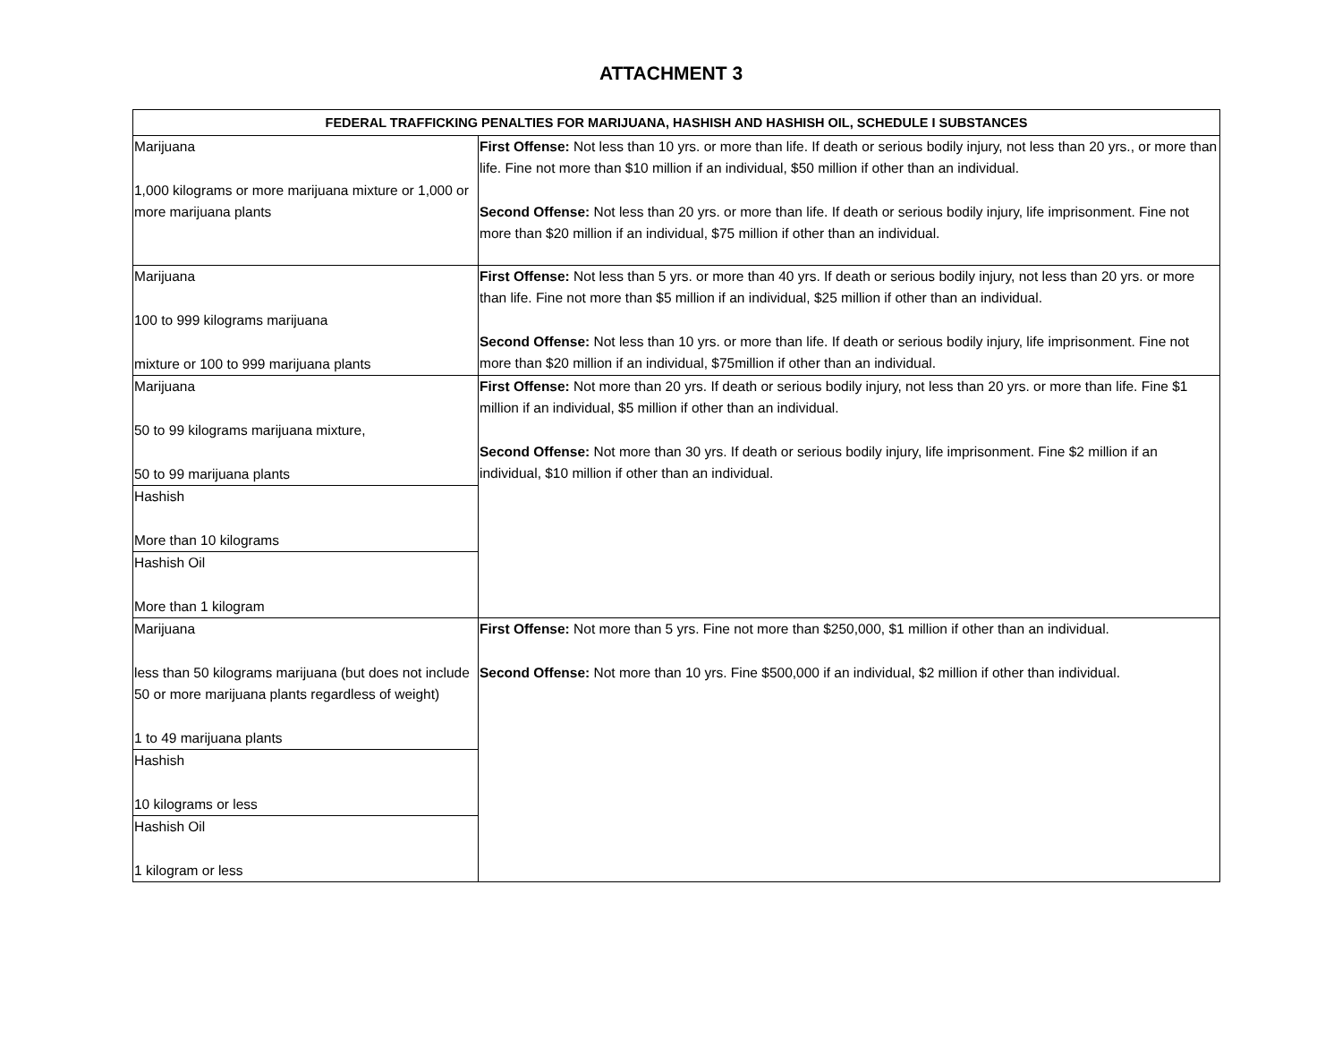ATTACHMENT 3
| FEDERAL TRAFFICKING PENALTIES FOR MARIJUANA, HASHISH AND HASHISH OIL, SCHEDULE I SUBSTANCES | |
| --- | --- |
| Marijuana 1,000 kilograms or more marijuana mixture or 1,000 or more marijuana plants | First Offense: Not less than 10 yrs. or more than life. If death or serious bodily injury, not less than 20 yrs., or more than life. Fine not more than $10 million if an individual, $50 million if other than an individual. Second Offense: Not less than 20 yrs. or more than life. If death or serious bodily injury, life imprisonment. Fine not more than $20 million if an individual, $75 million if other than an individual. |
| Marijuana 100 to 999 kilograms marijuana mixture or 100 to 999 marijuana plants | First Offense: Not less than 5 yrs. or more than 40 yrs. If death or serious bodily injury, not less than 20 yrs. or more than life. Fine not more than $5 million if an individual, $25 million if other than an individual. Second Offense: Not less than 10 yrs. or more than life. If death or serious bodily injury, life imprisonment. Fine not more than $20 million if an individual, $75million if other than an individual. |
| Marijuana 50 to 99 kilograms marijuana mixture, 50 to 99 marijuana plants | First Offense: Not more than 20 yrs. If death or serious bodily injury, not less than 20 yrs. or more than life. Fine $1 million if an individual, $5 million if other than an individual. Second Offense: Not more than 30 yrs. If death or serious bodily injury, life imprisonment. Fine $2 million if an individual, $10 million if other than an individual. |
| Hashish More than 10 kilograms | |
| Hashish Oil More than 1 kilogram | |
| Marijuana less than 50 kilograms marijuana (but does not include 50 or more marijuana plants regardless of weight) 1 to 49 marijuana plants | First Offense: Not more than 5 yrs. Fine not more than $250,000, $1 million if other than an individual. Second Offense: Not more than 10 yrs. Fine $500,000 if an individual, $2 million if other than individual. |
| Hashish 10 kilograms or less | |
| Hashish Oil 1 kilogram or less | |